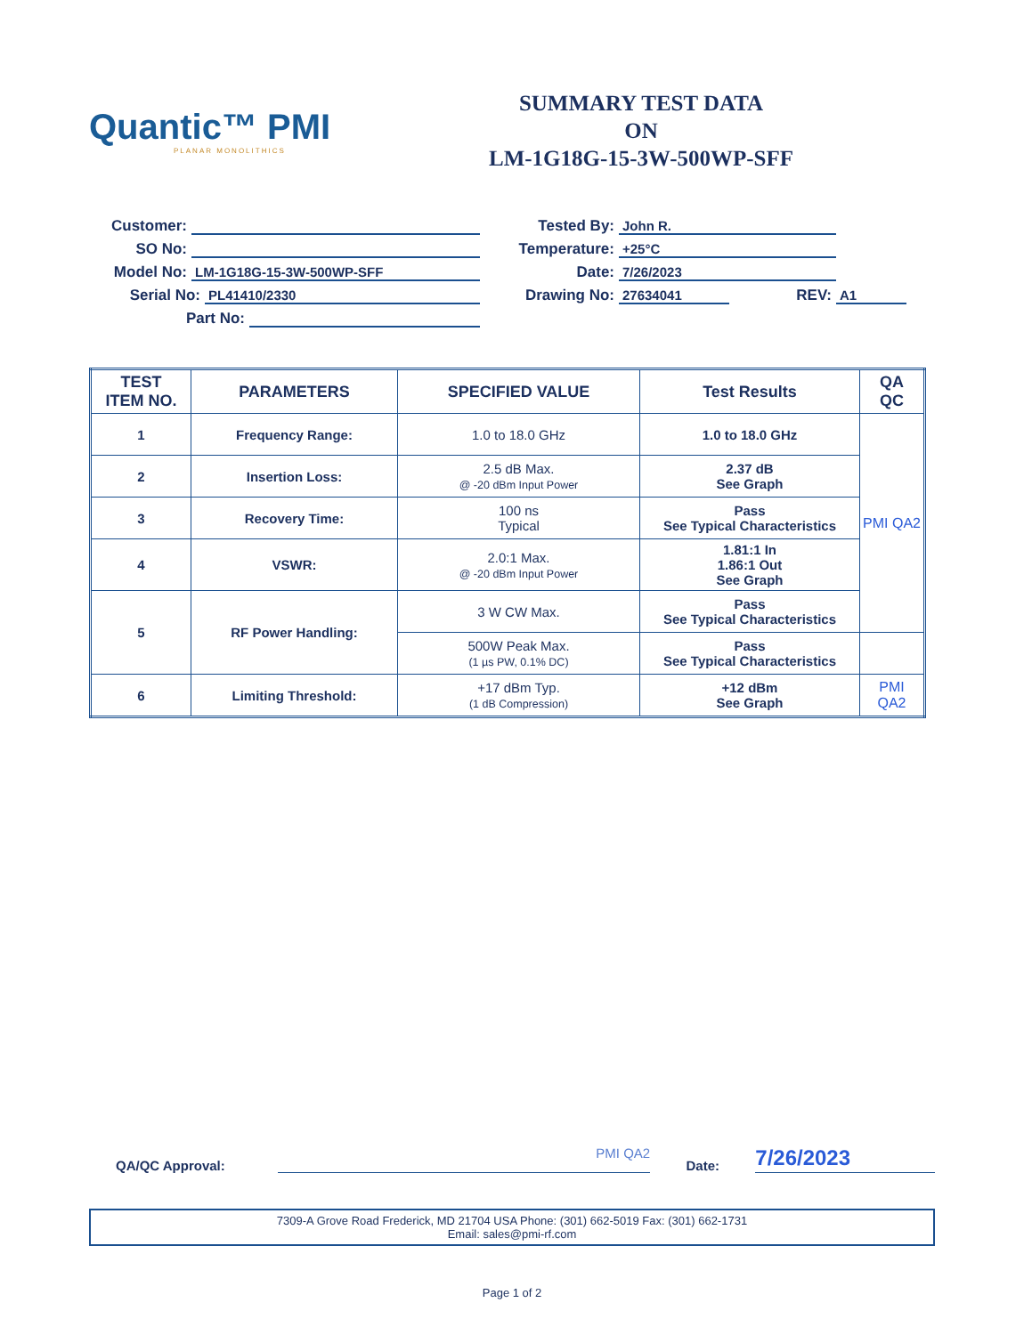Quantic™ PMI
PLANAR MONOLITHICS
SUMMARY TEST DATA
ON
LM-1G18G-15-3W-500WP-SFF
Customer:
SO No:
Model No:
LM-1G18G-15-3W-500WP-SFF
Serial No:
PL41410/2330
Part No:
Tested By:
John R.
Temperature:
+25°C
Date:
7/26/2023
Drawing No:
27634041
REV:
A1
| TEST ITEM NO. | PARAMETERS | SPECIFIED VALUE | Test Results | QA QC |
| --- | --- | --- | --- | --- |
| 1 | Frequency Range: | 1.0 to 18.0 GHz | 1.0 to 18.0 GHz | PMI QA2 |
| 2 | Insertion Loss: | 2.5 dB Max. @ -20 dBm Input Power | 2.37 dB See Graph | |
| 3 | Recovery Time: | 100 ns Typical | Pass See Typical Characteristics | |
| 4 | VSWR: | 2.0:1 Max. @ -20 dBm Input Power | 1.81:1 In 1.86:1 Out See Graph | |
| 5 | RF Power Handling: | 3 W CW Max. | Pass See Typical Characteristics | |
| | | 500W Peak Max. (1 µs PW, 0.1% DC) | Pass See Typical Characteristics | |
| 6 | Limiting Threshold: | +17 dBm Typ. (1 dB Compression) | +12 dBm See Graph | PMI QA2 |
QA/QC Approval:
PMI QA2
Date:
7/26/2023
7309-A Grove Road Frederick, MD 21704 USA Phone: (301) 662-5019 Fax: (301) 662-1731
Email: sales@pmi-rf.com
Page 1 of 2